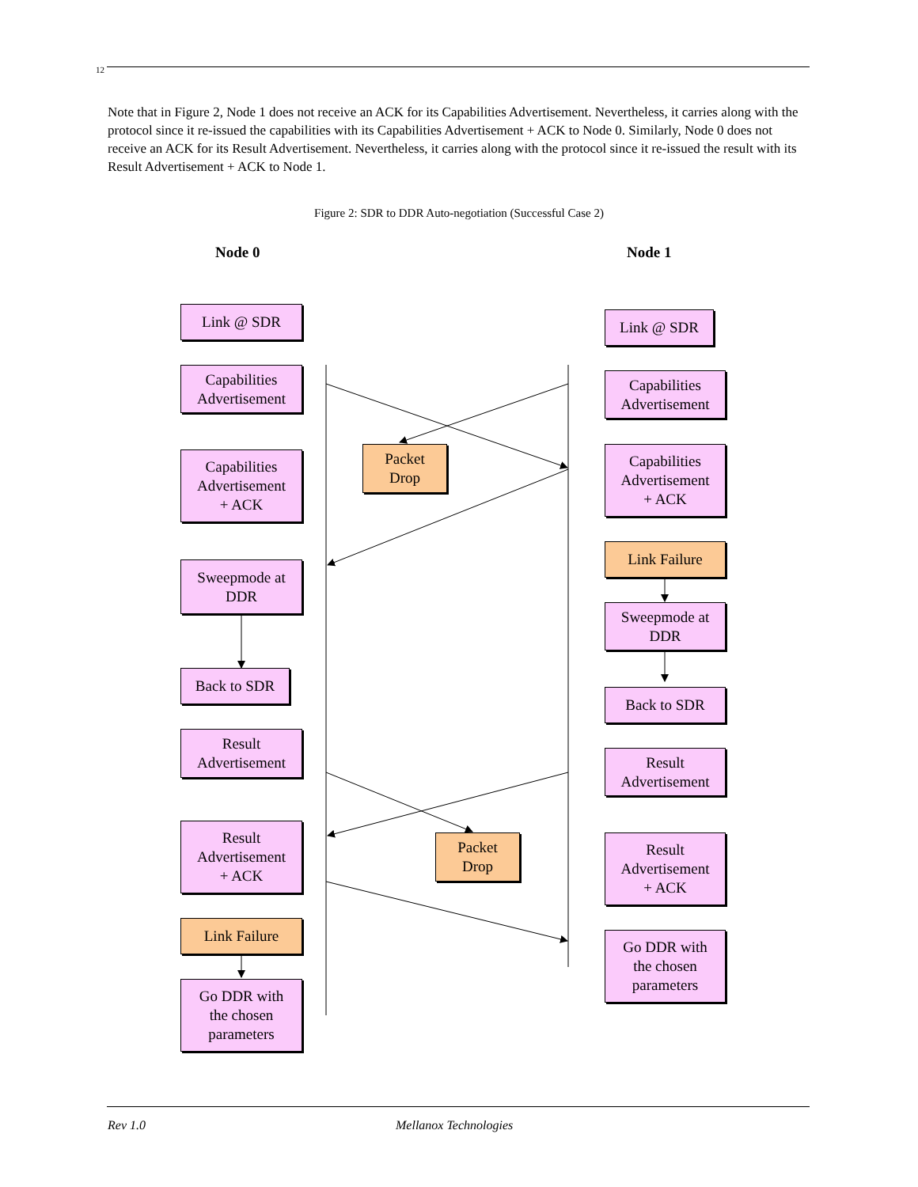12
Note that in Figure 2, Node 1 does not receive an ACK for its Capabilities Advertisement. Nevertheless, it carries along with the protocol since it re-issued the capabilities with its Capabilities Advertisement + ACK to Node 0. Similarly, Node 0 does not receive an ACK for its Result Advertisement. Nevertheless, it carries along with the protocol since it re-issued the result with its Result Advertisement + ACK to Node 1.
Figure 2: SDR to DDR Auto-negotiation (Successful Case 2)
Node 0 Node 1
Link @ SDR
Capabilities
Advertisement
Capabilities
Advertisement
+ ACK
Sweepmode at
DDR
Back to SDR
Result
Advertisement
Result
Advertisement
+ ACK
Link Failure
Go DDR with
the chosen
parameters
Packet
Drop
Packet
Drop
Link @ SDR
Capabilities
Advertisement
Capabilities
Advertisement
+ ACK
Link Failure
Sweepmode at
DDR
Back to SDR
Result
Advertisement
Result
Advertisement
+ ACK
Go DDR with
the chosen
parameters
Rev 1.0 Mellanox Technologies